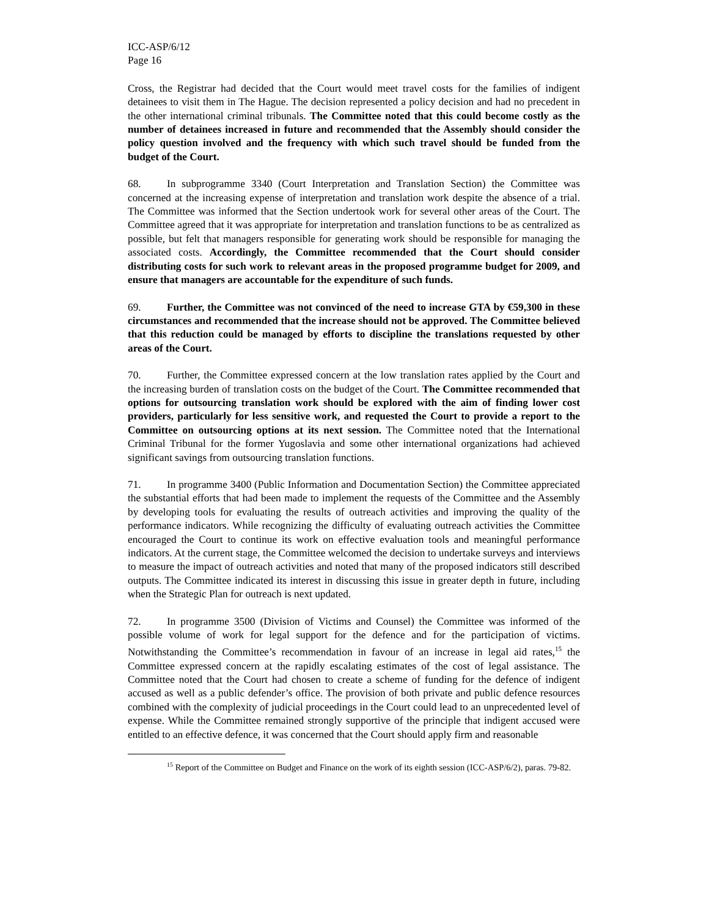ICC-ASP/6/12
Page 16
Cross, the Registrar had decided that the Court would meet travel costs for the families of indigent detainees to visit them in The Hague. The decision represented a policy decision and had no precedent in the other international criminal tribunals. The Committee noted that this could become costly as the number of detainees increased in future and recommended that the Assembly should consider the policy question involved and the frequency with which such travel should be funded from the budget of the Court.
68. In subprogramme 3340 (Court Interpretation and Translation Section) the Committee was concerned at the increasing expense of interpretation and translation work despite the absence of a trial. The Committee was informed that the Section undertook work for several other areas of the Court. The Committee agreed that it was appropriate for interpretation and translation functions to be as centralized as possible, but felt that managers responsible for generating work should be responsible for managing the associated costs. Accordingly, the Committee recommended that the Court should consider distributing costs for such work to relevant areas in the proposed programme budget for 2009, and ensure that managers are accountable for the expenditure of such funds.
69. Further, the Committee was not convinced of the need to increase GTA by €59,300 in these circumstances and recommended that the increase should not be approved. The Committee believed that this reduction could be managed by efforts to discipline the translations requested by other areas of the Court.
70. Further, the Committee expressed concern at the low translation rates applied by the Court and the increasing burden of translation costs on the budget of the Court. The Committee recommended that options for outsourcing translation work should be explored with the aim of finding lower cost providers, particularly for less sensitive work, and requested the Court to provide a report to the Committee on outsourcing options at its next session. The Committee noted that the International Criminal Tribunal for the former Yugoslavia and some other international organizations had achieved significant savings from outsourcing translation functions.
71. In programme 3400 (Public Information and Documentation Section) the Committee appreciated the substantial efforts that had been made to implement the requests of the Committee and the Assembly by developing tools for evaluating the results of outreach activities and improving the quality of the performance indicators. While recognizing the difficulty of evaluating outreach activities the Committee encouraged the Court to continue its work on effective evaluation tools and meaningful performance indicators. At the current stage, the Committee welcomed the decision to undertake surveys and interviews to measure the impact of outreach activities and noted that many of the proposed indicators still described outputs. The Committee indicated its interest in discussing this issue in greater depth in future, including when the Strategic Plan for outreach is next updated.
72. In programme 3500 (Division of Victims and Counsel) the Committee was informed of the possible volume of work for legal support for the defence and for the participation of victims. Notwithstanding the Committee’s recommendation in favour of an increase in legal aid rates,<sup>15</sup> the Committee expressed concern at the rapidly escalating estimates of the cost of legal assistance. The Committee noted that the Court had chosen to create a scheme of funding for the defence of indigent accused as well as a public defender’s office. The provision of both private and public defence resources combined with the complexity of judicial proceedings in the Court could lead to an unprecedented level of expense. While the Committee remained strongly supportive of the principle that indigent accused were entitled to an effective defence, it was concerned that the Court should apply firm and reasonable
<sup>15</sup> Report of the Committee on Budget and Finance on the work of its eighth session (ICC-ASP/6/2), paras. 79-82.